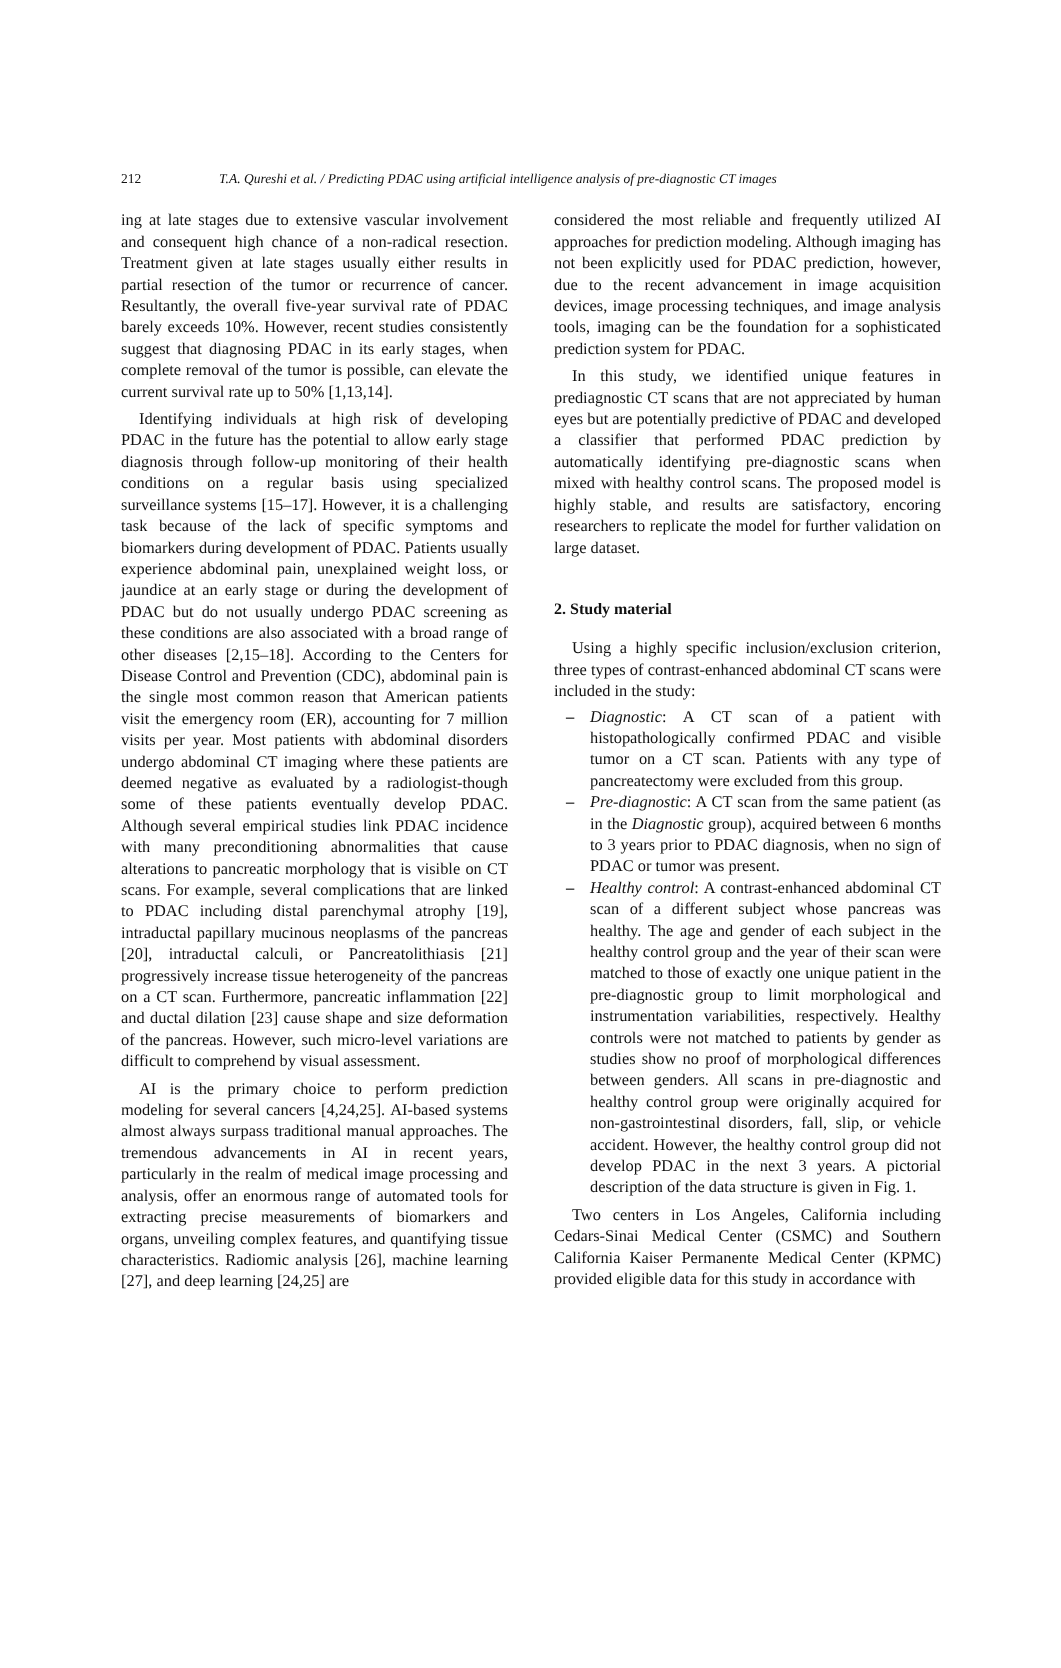212 T.A. Qureshi et al. / Predicting PDAC using artificial intelligence analysis of pre-diagnostic CT images
ing at late stages due to extensive vascular involvement and consequent high chance of a non-radical resection. Treatment given at late stages usually either results in partial resection of the tumor or recurrence of cancer. Resultantly, the overall five-year survival rate of PDAC barely exceeds 10%. However, recent studies consistently suggest that diagnosing PDAC in its early stages, when complete removal of the tumor is possible, can elevate the current survival rate up to 50% [1,13,14].
Identifying individuals at high risk of developing PDAC in the future has the potential to allow early stage diagnosis through follow-up monitoring of their health conditions on a regular basis using specialized surveillance systems [15–17]. However, it is a challenging task because of the lack of specific symptoms and biomarkers during development of PDAC. Patients usually experience abdominal pain, unexplained weight loss, or jaundice at an early stage or during the development of PDAC but do not usually undergo PDAC screening as these conditions are also associated with a broad range of other diseases [2,15–18]. According to the Centers for Disease Control and Prevention (CDC), abdominal pain is the single most common reason that American patients visit the emergency room (ER), accounting for 7 million visits per year. Most patients with abdominal disorders undergo abdominal CT imaging where these patients are deemed negative as evaluated by a radiologist-though some of these patients eventually develop PDAC. Although several empirical studies link PDAC incidence with many preconditioning abnormalities that cause alterations to pancreatic morphology that is visible on CT scans. For example, several complications that are linked to PDAC including distal parenchymal atrophy [19], intraductal papillary mucinous neoplasms of the pancreas [20], intraductal calculi, or Pancreatolithiasis [21] progressively increase tissue heterogeneity of the pancreas on a CT scan. Furthermore, pancreatic inflammation [22] and ductal dilation [23] cause shape and size deformation of the pancreas. However, such micro-level variations are difficult to comprehend by visual assessment.
AI is the primary choice to perform prediction modeling for several cancers [4,24,25]. AI-based systems almost always surpass traditional manual approaches. The tremendous advancements in AI in recent years, particularly in the realm of medical image processing and analysis, offer an enormous range of automated tools for extracting precise measurements of biomarkers and organs, unveiling complex features, and quantifying tissue characteristics. Radiomic analysis [26], machine learning [27], and deep learning [24,25] are
considered the most reliable and frequently utilized AI approaches for prediction modeling. Although imaging has not been explicitly used for PDAC prediction, however, due to the recent advancement in image acquisition devices, image processing techniques, and image analysis tools, imaging can be the foundation for a sophisticated prediction system for PDAC.
In this study, we identified unique features in prediagnostic CT scans that are not appreciated by human eyes but are potentially predictive of PDAC and developed a classifier that performed PDAC prediction by automatically identifying pre-diagnostic scans when mixed with healthy control scans. The proposed model is highly stable, and results are satisfactory, encoring researchers to replicate the model for further validation on large dataset.
2. Study material
Using a highly specific inclusion/exclusion criterion, three types of contrast-enhanced abdominal CT scans were included in the study:
– Diagnostic: A CT scan of a patient with histopathologically confirmed PDAC and visible tumor on a CT scan. Patients with any type of pancreatectomy were excluded from this group.
– Pre-diagnostic: A CT scan from the same patient (as in the Diagnostic group), acquired between 6 months to 3 years prior to PDAC diagnosis, when no sign of PDAC or tumor was present.
– Healthy control: A contrast-enhanced abdominal CT scan of a different subject whose pancreas was healthy. The age and gender of each subject in the healthy control group and the year of their scan were matched to those of exactly one unique patient in the pre-diagnostic group to limit morphological and instrumentation variabilities, respectively. Healthy controls were not matched to patients by gender as studies show no proof of morphological differences between genders. All scans in pre-diagnostic and healthy control group were originally acquired for non-gastrointestinal disorders, fall, slip, or vehicle accident. However, the healthy control group did not develop PDAC in the next 3 years. A pictorial description of the data structure is given in Fig. 1.
Two centers in Los Angeles, California including Cedars-Sinai Medical Center (CSMC) and Southern California Kaiser Permanente Medical Center (KPMC) provided eligible data for this study in accordance with